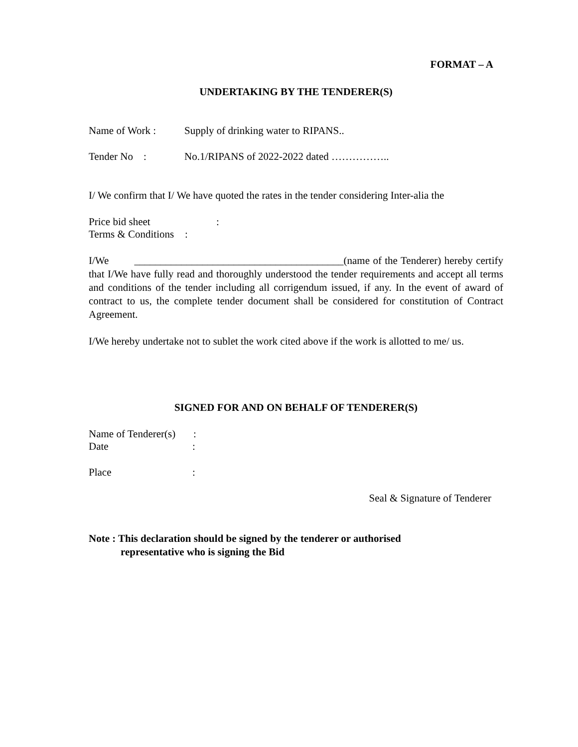FORMAT – A
UNDERTAKING BY THE TENDERER(S)
Name of Work : Supply of drinking water to RIPANS..
Tender No : No.1/RIPANS of 2022-2022 dated ……………..
I/ We confirm that I/ We have quoted the rates in the tender considering Inter-alia the
Price bid sheet:
Terms & Conditions:
I/We ________________________________________(name of the Tenderer) hereby certify that I/We have fully read and thoroughly understood the tender requirements and accept all terms and conditions of the tender including all corrigendum issued, if any. In the event of award of contract to us, the complete tender document shall be considered for constitution of Contract Agreement.
I/We hereby undertake not to sublet the work cited above if the work is allotted to me/ us.
SIGNED FOR AND ON BEHALF OF TENDERER(S)
Name of Tenderer(s):
Date:
Place:
Seal & Signature of Tenderer
Note : This declaration should be signed by the tenderer or authorised
representative who is signing the Bid